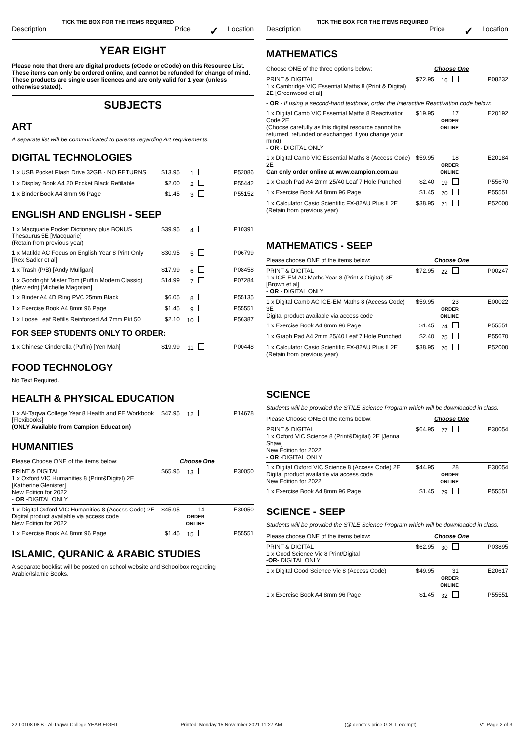TICK THE BOX FOR THE ITEMS REQUIRED
Description Price ✓ Location
YEAR EIGHT
Please note that there are digital products (eCode or cCode) on this Resource List. These items can only be ordered online, and cannot be refunded for change of mind. These products are single user licences and are only valid for 1 year (unless otherwise stated).
SUBJECTS
ART
A separate list will be communicated to parents regarding Art requirements.
DIGITAL TECHNOLOGIES
| 1 x USB Pocket Flash Drive 32GB - NO RETURNS | $13.95 | 1 | P52086 |
| 1 x Display Book A4 20 Pocket Black Refillable | $2.00 | 2 | P55442 |
| 1 x Binder Book A4 8mm 96 Page | $1.45 | 3 | P55152 |
ENGLISH AND ENGLISH - SEEP
| 1 x Macquarie Pocket Dictionary plus BONUS Thesaurus 5E [Macquarie] (Retain from previous year) | $39.95 | 4 | P10391 |
| 1 x Matilda AC Focus on English Year 8 Print Only [Rex Sadler et al] | $30.95 | 5 | P06799 |
| 1 x Trash (P/B) [Andy Mulligan] | $17.99 | 6 | P08458 |
| 1 x Goodnight Mister Tom (Puffin Modern Classic) (New edn) [Michelle Magorian] | $14.99 | 7 | P07284 |
| 1 x Binder A4 4D Ring PVC 25mm Black | $6.05 | 8 | P55135 |
| 1 x Exercise Book A4 8mm 96 Page | $1.45 | 9 | P55551 |
| 1 x Loose Leaf Refills Reinforced A4 7mm Pkt 50 | $2.10 | 10 | P56387 |
FOR SEEP STUDENTS ONLY TO ORDER:
| 1 x Chinese Cinderella (Puffin) [Yen Mah] | $19.99 | 11 | P00448 |
FOOD TECHNOLOGY
No Text Required.
HEALTH & PHYSICAL EDUCATION
| 1 x Al-Taqwa College Year 8 Health and PE Workbook [Flexibooks] (ONLY Available from Campion Education) | $47.95 | 12 | P14678 |
HUMANITIES
| Please Choose ONE of the items below: | | Choose One | |
| PRINT & DIGITAL 1 x Oxford VIC Humanities 8 (Print&Digital) 2E [Katherine Glenister] New Edition for 2022 - OR - DIGITAL ONLY | $65.95 | 13 | P30050 |
| 1 x Digital Oxford VIC Humanities 8 (Access Code) 2E Digital product available via access code New Edition for 2022 | $45.95 | 14 ORDER ONLINE | E30050 |
| 1 x Exercise Book A4 8mm 96 Page | $1.45 | 15 | P55551 |
ISLAMIC, QURANIC & ARABIC STUDIES
A separate booklist will be posted on school website and Schoolbox regarding Arabic/Islamic Books.
TICK THE BOX FOR THE ITEMS REQUIRED
Description Price ✓ Location
MATHEMATICS
| Choose ONE of the three options below: | | Choose One | |
| PRINT & DIGITAL 1 x Cambridge VIC Essential Maths 8 (Print & Digital) 2E [Greenwood et al] | $72.95 | 16 | P08232 |
| - OR - If using a second-hand textbook, order the Interactive Reactivation code below: | | | |
| 1 x Digital Camb VIC Essential Maths 8 Reactivation Code 2E (Choose carefully as this digital resource cannot be returned, refunded or exchanged if you change your mind) - OR - DIGITAL ONLY | $19.95 | 17 ORDER ONLINE | E20192 |
| 1 x Digital Camb VIC Essential Maths 8 (Access Code) 2E Can only order online at www.campion.com.au | $59.95 | 18 ORDER ONLINE | E20184 |
| 1 x Graph Pad A4 2mm 25/40 Leaf 7 Hole Punched | $2.40 | 19 | P55670 |
| 1 x Exercise Book A4 8mm 96 Page | $1.45 | 20 | P55551 |
| 1 x Calculator Casio Scientific FX-82AU Plus II 2E (Retain from previous year) | $38.95 | 21 | P52000 |
MATHEMATICS - SEEP
| Please choose ONE of the items below: | | Choose One | |
| PRINT & DIGITAL 1 x ICE-EM AC Maths Year 8 (Print & Digital) 3E [Brown et al] - OR - DIGITAL ONLY | $72.95 | 22 | P00247 |
| 1 x Digital Camb AC ICE-EM Maths 8 (Access Code) 3E Digital product available via access code | $59.95 | 23 ORDER ONLINE | E00022 |
| 1 x Exercise Book A4 8mm 96 Page | $1.45 | 24 | P55551 |
| 1 x Graph Pad A4 2mm 25/40 Leaf 7 Hole Punched | $2.40 | 25 | P55670 |
| 1 x Calculator Casio Scientific FX-82AU Plus II 2E (Retain from previous year) | $38.95 | 26 | P52000 |
SCIENCE
Students will be provided the STILE Science Program which will be downloaded in class.
| Please Choose ONE of the items below: | | Choose One | |
| PRINT & DIGITAL 1 x Oxford VIC Science 8 (Print&Digital) 2E [Jenna Shaw] New Edition for 2022 - OR - DIGITAL ONLY | $64.95 | 27 | P30054 |
| 1 x Digital Oxford VIC Science 8 (Access Code) 2E Digital product available via access code New Edition for 2022 | $44.95 | 28 ORDER ONLINE | E30054 |
| 1 x Exercise Book A4 8mm 96 Page | $1.45 | 29 | P55551 |
SCIENCE - SEEP
Students will be provided the STILE Science Program which will be downloaded in class.
| Please choose ONE of the items below: | | Choose One | |
| PRINT & DIGITAL 1 x Good Science Vic 8 Print/Digital -OR- DIGITAL ONLY | $62.95 | 30 | P03895 |
| 1 x Digital Good Science Vic 8 (Access Code) | $49.95 | 31 ORDER ONLINE | E20617 |
| 1 x Exercise Book A4 8mm 96 Page | $1.45 | 32 | P55551 |
22 L0108 08 B - Al-Taqwa College YEAR EIGHT Printed: Monday 15 November 2021 11:27 AM (@ denotes price G.S.T. exempt) V1 Page 2 of 3